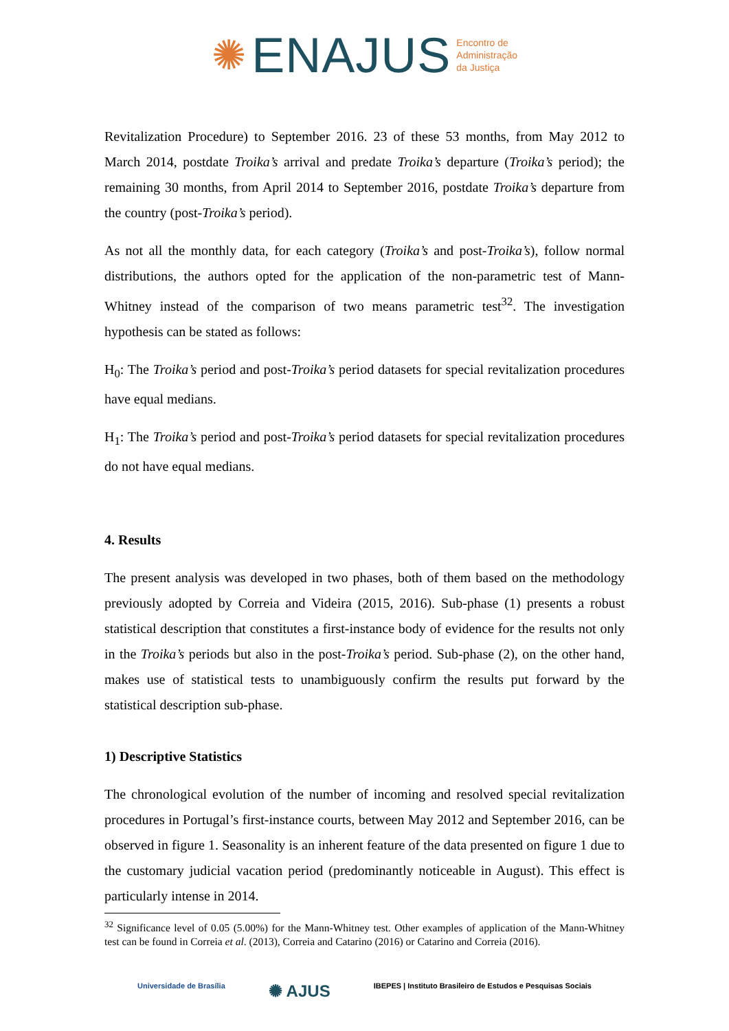✺ ENAJUS Encontro de
Administração
da Justiça
Revitalization Procedure) to September 2016. 23 of these 53 months, from May 2012 to March 2014, postdate Troika’s arrival and predate Troika’s departure (Troika’s period); the remaining 30 months, from April 2014 to September 2016, postdate Troika’s departure from the country (post-Troika’s period).
As not all the monthly data, for each category (Troika’s and post-Troika’s), follow normal distributions, the authors opted for the application of the non-parametric test of Mann-Whitney instead of the comparison of two means parametric test<sup>32</sup>. The investigation hypothesis can be stated as follows:
H<sub>0</sub>: The Troika’s period and post-Troika’s period datasets for special revitalization procedures have equal medians.
H<sub>1</sub>: The Troika’s period and post-Troika’s period datasets for special revitalization procedures do not have equal medians.
4. Results
The present analysis was developed in two phases, both of them based on the methodology previously adopted by Correia and Videira (2015, 2016). Sub-phase (1) presents a robust statistical description that constitutes a first-instance body of evidence for the results not only in the Troika’s periods but also in the post-Troika’s period. Sub-phase (2), on the other hand, makes use of statistical tests to unambiguously confirm the results put forward by the statistical description sub-phase.
1) Descriptive Statistics
The chronological evolution of the number of incoming and resolved special revitalization procedures in Portugal’s first-instance courts, between May 2012 and September 2016, can be observed in figure 1. Seasonality is an inherent feature of the data presented on figure 1 due to the customary judicial vacation period (predominantly noticeable in August). This effect is particularly intense in 2014.
<sup>32</sup> Significance level of 0.05 (5.00%) for the Mann-Whitney test. Other examples of application of the Mann-Whitney test can be found in Correia et al. (2013), Correia and Catarino (2016) or Catarino and Correia (2016).
Universidade de Brasília ✺ AJUS IBEPES | Instituto Brasileiro de Estudos e Pesquisas Sociais